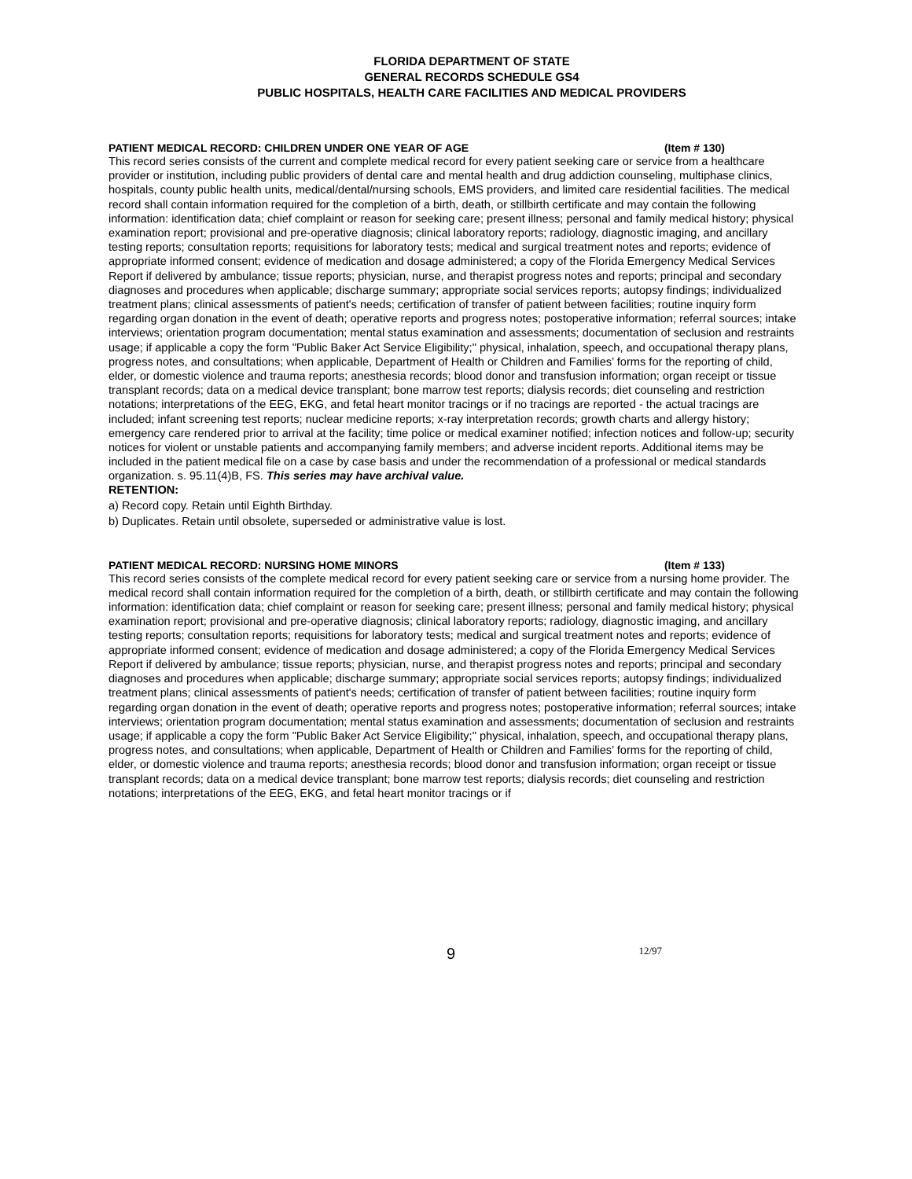FLORIDA DEPARTMENT OF STATE
GENERAL RECORDS SCHEDULE GS4
PUBLIC HOSPITALS, HEALTH CARE FACILITIES AND MEDICAL PROVIDERS
PATIENT MEDICAL RECORD: CHILDREN UNDER ONE YEAR OF AGE (Item # 130)
This record series consists of the current and complete medical record for every patient seeking care or service from a healthcare provider or institution, including public providers of dental care and mental health and drug addiction counseling, multiphase clinics, hospitals, county public health units, medical/dental/nursing schools, EMS providers, and limited care residential facilities. The medical record shall contain information required for the completion of a birth, death, or stillbirth certificate and may contain the following information: identification data; chief complaint or reason for seeking care; present illness; personal and family medical history; physical examination report; provisional and pre-operative diagnosis; clinical laboratory reports; radiology, diagnostic imaging, and ancillary testing reports; consultation reports; requisitions for laboratory tests; medical and surgical treatment notes and reports; evidence of appropriate informed consent; evidence of medication and dosage administered; a copy of the Florida Emergency Medical Services Report if delivered by ambulance; tissue reports; physician, nurse, and therapist progress notes and reports; principal and secondary diagnoses and procedures when applicable; discharge summary; appropriate social services reports; autopsy findings; individualized treatment plans; clinical assessments of patient's needs; certification of transfer of patient between facilities; routine inquiry form regarding organ donation in the event of death; operative reports and progress notes; postoperative information; referral sources; intake interviews; orientation program documentation; mental status examination and assessments; documentation of seclusion and restraints usage; if applicable a copy the form "Public Baker Act Service Eligibility;" physical, inhalation, speech, and occupational therapy plans, progress notes, and consultations; when applicable, Department of Health or Children and Families’ forms for the reporting of child, elder, or domestic violence and trauma reports; anesthesia records; blood donor and transfusion information; organ receipt or tissue transplant records; data on a medical device transplant; bone marrow test reports; dialysis records; diet counseling and restriction notations; interpretations of the EEG, EKG, and fetal heart monitor tracings or if no tracings are reported - the actual tracings are included; infant screening test reports; nuclear medicine reports; x-ray interpretation records; growth charts and allergy history; emergency care rendered prior to arrival at the facility; time police or medical examiner notified; infection notices and follow-up; security notices for violent or unstable patients and accompanying family members; and adverse incident reports. Additional items may be included in the patient medical file on a case by case basis and under the recommendation of a professional or medical standards organization. s. 95.11(4)B, FS. This series may have archival value.
RETENTION:
a) Record copy. Retain until Eighth Birthday.
b) Duplicates. Retain until obsolete, superseded or administrative value is lost.
PATIENT MEDICAL RECORD: NURSING HOME MINORS (Item # 133)
This record series consists of the complete medical record for every patient seeking care or service from a nursing home provider. The medical record shall contain information required for the completion of a birth, death, or stillbirth certificate and may contain the following information: identification data; chief complaint or reason for seeking care; present illness; personal and family medical history; physical examination report; provisional and pre-operative diagnosis; clinical laboratory reports; radiology, diagnostic imaging, and ancillary testing reports; consultation reports; requisitions for laboratory tests; medical and surgical treatment notes and reports; evidence of appropriate informed consent; evidence of medication and dosage administered; a copy of the Florida Emergency Medical Services Report if delivered by ambulance; tissue reports; physician, nurse, and therapist progress notes and reports; principal and secondary diagnoses and procedures when applicable; discharge summary; appropriate social services reports; autopsy findings; individualized treatment plans; clinical assessments of patient's needs; certification of transfer of patient between facilities; routine inquiry form regarding organ donation in the event of death; operative reports and progress notes; postoperative information; referral sources; intake interviews; orientation program documentation; mental status examination and assessments; documentation of seclusion and restraints usage; if applicable a copy the form "Public Baker Act Service Eligibility;" physical, inhalation, speech, and occupational therapy plans, progress notes, and consultations; when applicable, Department of Health or Children and Families’ forms for the reporting of child, elder, or domestic violence and trauma reports; anesthesia records; blood donor and transfusion information; organ receipt or tissue transplant records; data on a medical device transplant; bone marrow test reports; dialysis records; diet counseling and restriction notations; interpretations of the EEG, EKG, and fetal heart monitor tracings or if
9 12/97